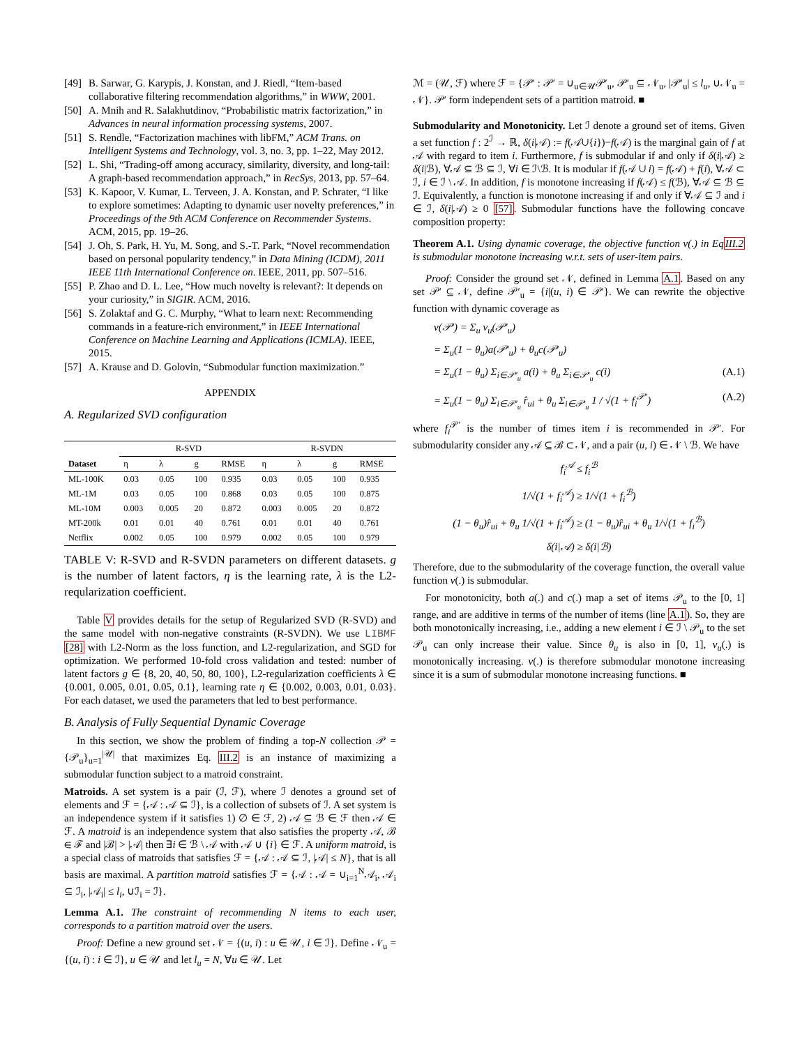[49] B. Sarwar, G. Karypis, J. Konstan, and J. Riedl, “Item-based collaborative filtering recommendation algorithms,” in WWW, 2001.
[50] A. Mnih and R. Salakhutdinov, “Probabilistic matrix factorization,” in Advances in neural information processing systems, 2007.
[51] S. Rendle, “Factorization machines with libFM,” ACM Trans. on Intelligent Systems and Technology, vol. 3, no. 3, pp. 1–22, May 2012.
[52] L. Shi, “Trading-off among accuracy, similarity, diversity, and long-tail: A graph-based recommendation approach,” in RecSys, 2013, pp. 57–64.
[53] K. Kapoor, V. Kumar, L. Terveen, J. A. Konstan, and P. Schrater, “I like to explore sometimes: Adapting to dynamic user novelty preferences,” in Proceedings of the 9th ACM Conference on Recommender Systems. ACM, 2015, pp. 19–26.
[54] J. Oh, S. Park, H. Yu, M. Song, and S.-T. Park, “Novel recommendation based on personal popularity tendency,” in Data Mining (ICDM), 2011 IEEE 11th International Conference on. IEEE, 2011, pp. 507–516.
[55] P. Zhao and D. L. Lee, “How much novelty is relevant?: It depends on your curiosity,” in SIGIR. ACM, 2016.
[56] S. Zolaktaf and G. C. Murphy, “What to learn next: Recommending commands in a feature-rich environment,” in IEEE International Conference on Machine Learning and Applications (ICMLA). IEEE, 2015.
[57] A. Krause and D. Golovin, “Submodular function maximization.”
APPENDIX
A. Regularized SVD configuration
| | R-SVD | | | | R-SVDN | | | |
| --- | --- | --- | --- | --- | --- | --- | --- | --- |
| Dataset | η | λ | g | RMSE | η | λ | g | RMSE |
| ML-100K | 0.03 | 0.05 | 100 | 0.935 | 0.03 | 0.05 | 100 | 0.935 |
| ML-1M | 0.03 | 0.05 | 100 | 0.868 | 0.03 | 0.05 | 100 | 0.875 |
| ML-10M | 0.003 | 0.005 | 20 | 0.872 | 0.003 | 0.005 | 20 | 0.872 |
| MT-200k | 0.01 | 0.01 | 40 | 0.761 | 0.01 | 0.01 | 40 | 0.761 |
| Netflix | 0.002 | 0.05 | 100 | 0.979 | 0.002 | 0.05 | 100 | 0.979 |
TABLE V: R-SVD and R-SVDN parameters on different datasets. g is the number of latent factors, η is the learning rate, λ is the L2-reqularization coefficient.
Table V provides details for the setup of Regularized SVD (R-SVD) and the same model with non-negative constraints (R-SVDN). We use LIBMF [28] with L2-Norm as the loss function, and L2-regularization, and SGD for optimization. We performed 10-fold cross validation and tested: number of latent factors g ∈ {8, 20, 40, 50, 80, 100}, L2-regularization coefficients λ ∈ {0.001, 0.005, 0.01, 0.05, 0.1}, learning rate η ∈ {0.002, 0.003, 0.01, 0.03}. For each dataset, we used the parameters that led to best performance.
B. Analysis of Fully Sequential Dynamic Coverage
In this section, we show the problem of finding a top-N collection 𝒫 = {𝒫<sub>u</sub>}<sub>u=1</sub><sup>|𝒰|</sup> that maximizes Eq. III.2 is an instance of maximizing a submodular function subject to a matroid constraint.
Matroids. A set system is a pair (ℐ, ℱ), where ℐ denotes a ground set of elements and ℱ = {𝒜 : 𝒜 ⊆ ℐ}, is a collection of subsets of ℐ. A set system is an independence system if it satisfies 1) ∅ ∈ ℱ, 2) 𝒜 ⊆ ℬ ∈ ℱ then 𝒜 ∈ ℱ. A matroid is an independence system that also satisfies the property 𝒜, ℬ ∈ ℱ and |ℬ| > |𝒜| then ∃i ∈ ℬ \ 𝒜 with 𝒜 ∪ {i} ∈ ℱ. A uniform matroid, is a special class of matroids that satisfies ℱ = {𝒜 : 𝒜 ⊆ ℐ, |𝒜| ≤ N}, that is all basis are maximal. A partition matroid satisfies ℱ = {𝒜 : 𝒜 = ∪<sub>i=1</sub><sup>N</sup>𝒜<sub>i</sub>, 𝒜<sub>i</sub> ⊆ ℐ<sub>i</sub>, |𝒜<sub>i</sub>| ≤ l<sub>i</sub>, ∪ℐ<sub>i</sub> = ℐ}.
Lemma A.1. The constraint of recommending N items to each user, corresponds to a partition matroid over the users.
Proof: Define a new ground set 𝒩 = {(u, i) : u ∈ 𝒰, i ∈ ℐ}. Define 𝒩<sub>u</sub> = {(u, i) : i ∈ ℐ}, u ∈ 𝒰 and let l<sub>u</sub> = N, ∀u ∈ 𝒰. Let
ℳ = (𝒰, ℱ) where ℱ = {𝒫′ : 𝒫′ = ∪<sub>u∈𝒰</sub>𝒫′<sub>u</sub>, 𝒫′<sub>u</sub> ⊆ 𝒩<sub>u</sub>, |𝒫′<sub>u</sub>| ≤ l<sub>u</sub>, ∪𝒩<sub>u</sub> = 𝒩}. 𝒫′ form independent sets of a partition matroid. ■
Submodularity and Monotonicity. Let ℐ denote a ground set of items. Given a set function f : 2<sup>ℐ</sup> → ℝ, δ(i|𝒜) := f(𝒜∪{i})−f(𝒜) is the marginal gain of f at 𝒜 with regard to item i. Furthermore, f is submodular if and only if δ(i|𝒜) ≥ δ(i|ℬ), ∀𝒜 ⊆ ℬ ⊆ ℐ, ∀i ∈ ℐ\ℬ. It is modular if f(𝒜 ∪ i) = f(𝒜) + f(i), ∀𝒜 ⊂ ℐ, i ∈ ℐ \ 𝒜. In addition, f is monotone increasing if f(𝒜) ≤ f(ℬ), ∀𝒜 ⊆ ℬ ⊆ ℐ. Equivalently, a function is monotone increasing if and only if ∀𝒜 ⊆ ℐ and i ∈ ℐ, δ(i|𝒜) ≥ 0 [57]. Submodular functions have the following concave composition property:
Theorem A.1. Using dynamic coverage, the objective function v(.) in EqIII.2 is submodular monotone increasing w.r.t. sets of user-item pairs.
Proof: Consider the ground set 𝒩, defined in Lemma A.1. Based on any set 𝒫′ ⊆ 𝒩, define 𝒫′<sub>u</sub> = {i|(u, i) ∈ 𝒫′}. We can rewrite the objective function with dynamic coverage as
v(𝒫′) = Σ<sub>u</sub> v<sub>u</sub>(𝒫′<sub>u</sub>)
= Σ<sub>u</sub>(1 − θ<sub>u</sub>)a(𝒫′<sub>u</sub>) + θ<sub>u</sub>c(𝒫′<sub>u</sub>)
= Σ<sub>u</sub>(1 − θ<sub>u</sub>) Σ<sub>i∈𝒫′<sub>u</sub></sub> a(i) + θ<sub>u</sub> Σ<sub>i∈𝒫′<sub>u</sub></sub> c(i) (A.1)
= Σ<sub>u</sub>(1 − θ<sub>u</sub>) Σ<sub>i∈𝒫′<sub>u</sub></sub> r̂<sub>ui</sub> + θ<sub>u</sub> Σ<sub>i∈𝒫′<sub>u</sub></sub> 1 / √(1 + f<sub>i</sub><sup>𝒫′</sup>) (A.2)
where f<sub>i</sub><sup>𝒫′</sup> is the number of times item i is recommended in 𝒫′. For submodularity consider any 𝒜 ⊆ ℬ ⊂ 𝒩, and a pair (u, i) ∈ 𝒩 \ ℬ. We have
f<sub>i</sub><sup>𝒜</sup> ≤ f<sub>i</sub><sup>ℬ</sup>
1/√(1 + f<sub>i</sub><sup>𝒜</sup>) ≥ 1/√(1 + f<sub>i</sub><sup>ℬ</sup>)
(1 − θ<sub>u</sub>)r̂<sub>ui</sub> + θ<sub>u</sub> 1/√(1 + f<sub>i</sub><sup>𝒜</sup>) ≥ (1 − θ<sub>u</sub>)r̂<sub>ui</sub> + θ<sub>u</sub> 1/√(1 + f<sub>i</sub><sup>ℬ</sup>)
δ(i|𝒜) ≥ δ(i|ℬ)
Therefore, due to the submodularity of the coverage function, the overall value function v(.) is submodular.
For monotonicity, both a(.) and c(.) map a set of items 𝒫<sub>u</sub> to the [0, 1] range, and are additive in terms of the number of items (line A.1). So, they are both monotonically increasing, i.e., adding a new element i ∈ ℐ \ 𝒫<sub>u</sub> to the set 𝒫<sub>u</sub> can only increase their value. Since θ<sub>u</sub> is also in [0, 1], v<sub>u</sub>(.) is monotonically increasing. v(.) is therefore submodular monotone increasing since it is a sum of submodular monotone increasing functions. ■